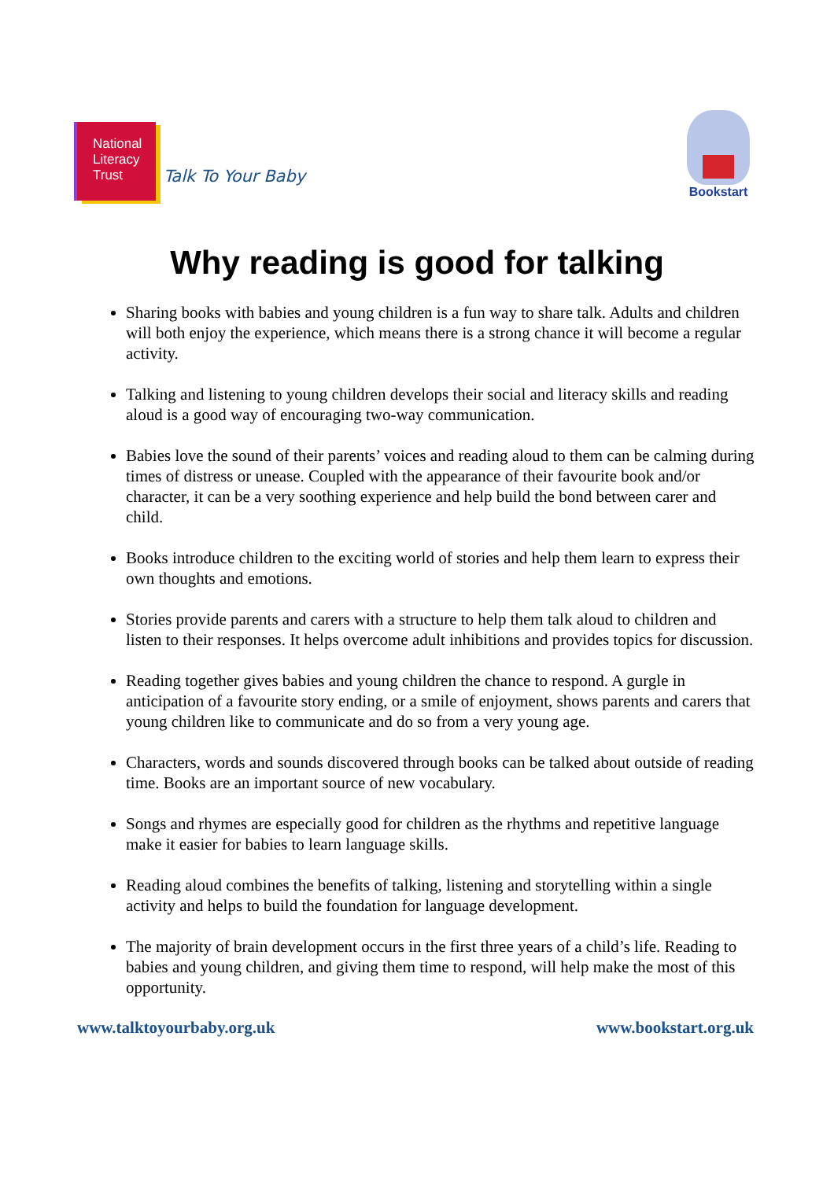National
Literacy
Trust
Talk To Your Baby
Bookstart
Why reading is good for talking
Sharing books with babies and young children is a fun way to share talk. Adults and children will both enjoy the experience, which means there is a strong chance it will become a regular activity.
Talking and listening to young children develops their social and literacy skills and reading aloud is a good way of encouraging two-way communication.
Babies love the sound of their parents’ voices and reading aloud to them can be calming during times of distress or unease. Coupled with the appearance of their favourite book and/or character, it can be a very soothing experience and help build the bond between carer and child.
Books introduce children to the exciting world of stories and help them learn to express their own thoughts and emotions.
Stories provide parents and carers with a structure to help them talk aloud to children and listen to their responses. It helps overcome adult inhibitions and provides topics for discussion.
Reading together gives babies and young children the chance to respond. A gurgle in anticipation of a favourite story ending, or a smile of enjoyment, shows parents and carers that young children like to communicate and do so from a very young age.
Characters, words and sounds discovered through books can be talked about outside of reading time. Books are an important source of new vocabulary.
Songs and rhymes are especially good for children as the rhythms and repetitive language make it easier for babies to learn language skills.
Reading aloud combines the benefits of talking, listening and storytelling within a single activity and helps to build the foundation for language development.
The majority of brain development occurs in the first three years of a child’s life. Reading to babies and young children, and giving them time to respond, will help make the most of this opportunity.
www.talktoyourbaby.org.uk www.bookstart.org.uk